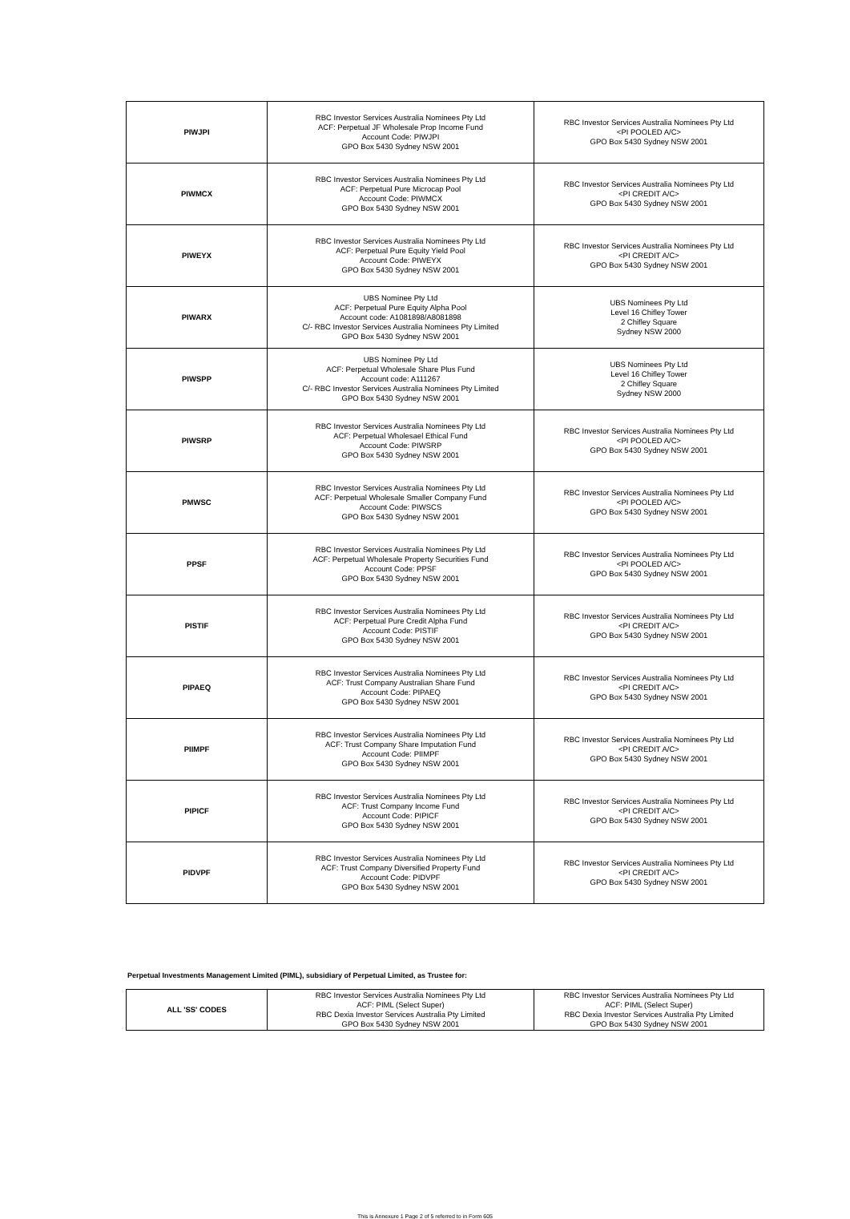| PIWJPI | RBC Investor Services Australia Nominees Pty Ltd ACF: Perpetual JF Wholesale Prop Income Fund Account Code: PIWJPI GPO Box 5430 Sydney NSW 2001 | RBC Investor Services Australia Nominees Pty Ltd <PI POOLED A/C> GPO Box 5430 Sydney NSW 2001 |
| PIWMCX | RBC Investor Services Australia Nominees Pty Ltd ACF: Perpetual Pure Microcap Pool Account Code: PIWMCX GPO Box 5430 Sydney NSW 2001 | RBC Investor Services Australia Nominees Pty Ltd <PI CREDIT A/C> GPO Box 5430 Sydney NSW 2001 |
| PIWEYX | RBC Investor Services Australia Nominees Pty Ltd ACF: Perpetual Pure Equity Yield Pool Account Code: PIWEYX GPO Box 5430 Sydney NSW 2001 | RBC Investor Services Australia Nominees Pty Ltd <PI CREDIT A/C> GPO Box 5430 Sydney NSW 2001 |
| PIWARX | UBS Nominee Pty Ltd ACF: Perpetual Pure Equity Alpha Pool Account code: A1081898/A8081898 C/- RBC Investor Services Australia Nominees Pty Limited GPO Box 5430 Sydney NSW 2001 | UBS Nominees Pty Ltd Level 16 Chifley Tower 2 Chifley Square Sydney NSW 2000 |
| PIWSPP | UBS Nominee Pty Ltd ACF: Perpetual Wholesale Share Plus Fund Account code: A111267 C/- RBC Investor Services Australia Nominees Pty Limited GPO Box 5430 Sydney NSW 2001 | UBS Nominees Pty Ltd Level 16 Chifley Tower 2 Chifley Square Sydney NSW 2000 |
| PIWSRP | RBC Investor Services Australia Nominees Pty Ltd ACF: Perpetual Wholesael Ethical Fund Account Code: PIWSRP GPO Box 5430 Sydney NSW 2001 | RBC Investor Services Australia Nominees Pty Ltd <PI POOLED A/C> GPO Box 5430 Sydney NSW 2001 |
| PMWSC | RBC Investor Services Australia Nominees Pty Ltd ACF: Perpetual Wholesale Smaller Company Fund Account Code: PIWSCS GPO Box 5430 Sydney NSW 2001 | RBC Investor Services Australia Nominees Pty Ltd <PI POOLED A/C> GPO Box 5430 Sydney NSW 2001 |
| PPSF | RBC Investor Services Australia Nominees Pty Ltd ACF: Perpetual Wholesale Property Securities Fund Account Code: PPSF GPO Box 5430 Sydney NSW 2001 | RBC Investor Services Australia Nominees Pty Ltd <PI POOLED A/C> GPO Box 5430 Sydney NSW 2001 |
| PISTIF | RBC Investor Services Australia Nominees Pty Ltd ACF: Perpetual Pure Credit Alpha Fund Account Code: PISTIF GPO Box 5430 Sydney NSW 2001 | RBC Investor Services Australia Nominees Pty Ltd <PI CREDIT A/C> GPO Box 5430 Sydney NSW 2001 |
| PIPAEQ | RBC Investor Services Australia Nominees Pty Ltd ACF: Trust Company Australian Share Fund Account Code: PIPAEQ GPO Box 5430 Sydney NSW 2001 | RBC Investor Services Australia Nominees Pty Ltd <PI CREDIT A/C> GPO Box 5430 Sydney NSW 2001 |
| PIIMPF | RBC Investor Services Australia Nominees Pty Ltd ACF: Trust Company Share Imputation Fund Account Code: PIIMPF GPO Box 5430 Sydney NSW 2001 | RBC Investor Services Australia Nominees Pty Ltd <PI CREDIT A/C> GPO Box 5430 Sydney NSW 2001 |
| PIPICF | RBC Investor Services Australia Nominees Pty Ltd ACF: Trust Company Income Fund Account Code: PIPICF GPO Box 5430 Sydney NSW 2001 | RBC Investor Services Australia Nominees Pty Ltd <PI CREDIT A/C> GPO Box 5430 Sydney NSW 2001 |
| PIDVPF | RBC Investor Services Australia Nominees Pty Ltd ACF: Trust Company Diversified Property Fund Account Code: PIDVPF GPO Box 5430 Sydney NSW 2001 | RBC Investor Services Australia Nominees Pty Ltd <PI CREDIT A/C> GPO Box 5430 Sydney NSW 2001 |
Perpetual Investments Management Limited (PIML), subsidiary of Perpetual Limited, as Trustee for:
| ALL 'SS' CODES | RBC Investor Services Australia Nominees Pty Ltd ACF: PIML (Select Super) RBC Dexia Investor Services Australia Pty Limited GPO Box 5430 Sydney NSW 2001 | RBC Investor Services Australia Nominees Pty Ltd ACF: PIML (Select Super) RBC Dexia Investor Services Australia Pty Limited GPO Box 5430 Sydney NSW 2001 |
This is Annexure 1 Page 2 of 5 referred to in Form 605